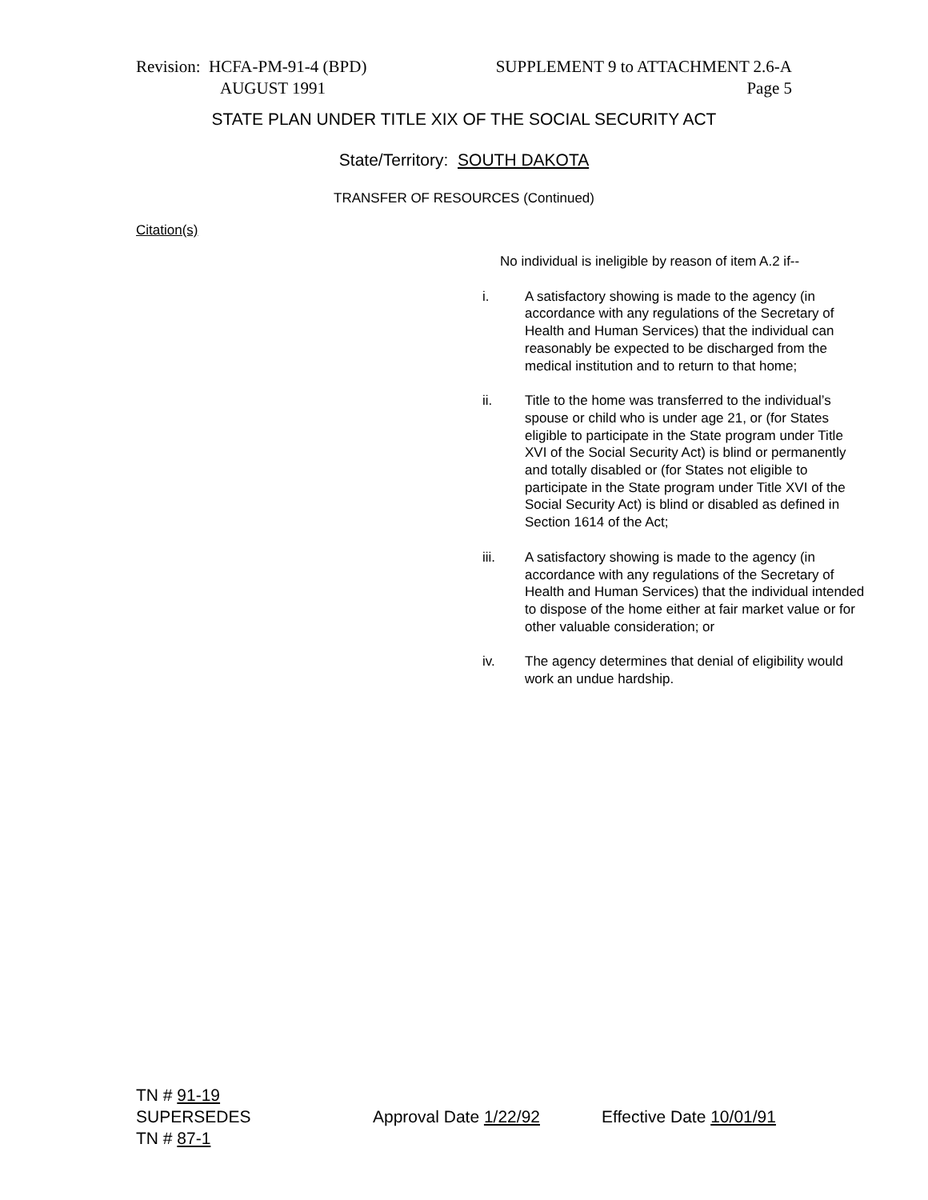Revision: HCFA-PM-91-4 (BPD) SUPPLEMENT 9 to ATTACHMENT 2.6-A
AUGUST 1991 Page 5
STATE PLAN UNDER TITLE XIX OF THE SOCIAL SECURITY ACT
State/Territory: SOUTH DAKOTA
TRANSFER OF RESOURCES (Continued)
Citation(s)
No individual is ineligible by reason of item A.2 if--
i. A satisfactory showing is made to the agency (in accordance with any regulations of the Secretary of Health and Human Services) that the individual can reasonably be expected to be discharged from the medical institution and to return to that home;
ii. Title to the home was transferred to the individual’s spouse or child who is under age 21, or (for States eligible to participate in the State program under Title XVI of the Social Security Act) is blind or permanently and totally disabled or (for States not eligible to participate in the State program under Title XVI of the Social Security Act) is blind or disabled as defined in Section 1614 of the Act;
iii. A satisfactory showing is made to the agency (in accordance with any regulations of the Secretary of Health and Human Services) that the individual intended to dispose of the home either at fair market value or for other valuable consideration; or
iv. The agency determines that denial of eligibility would work an undue hardship.
TN # 91-19
SUPERSEDES Approval Date 1/22/92 Effective Date 10/01/91
TN # 87-1